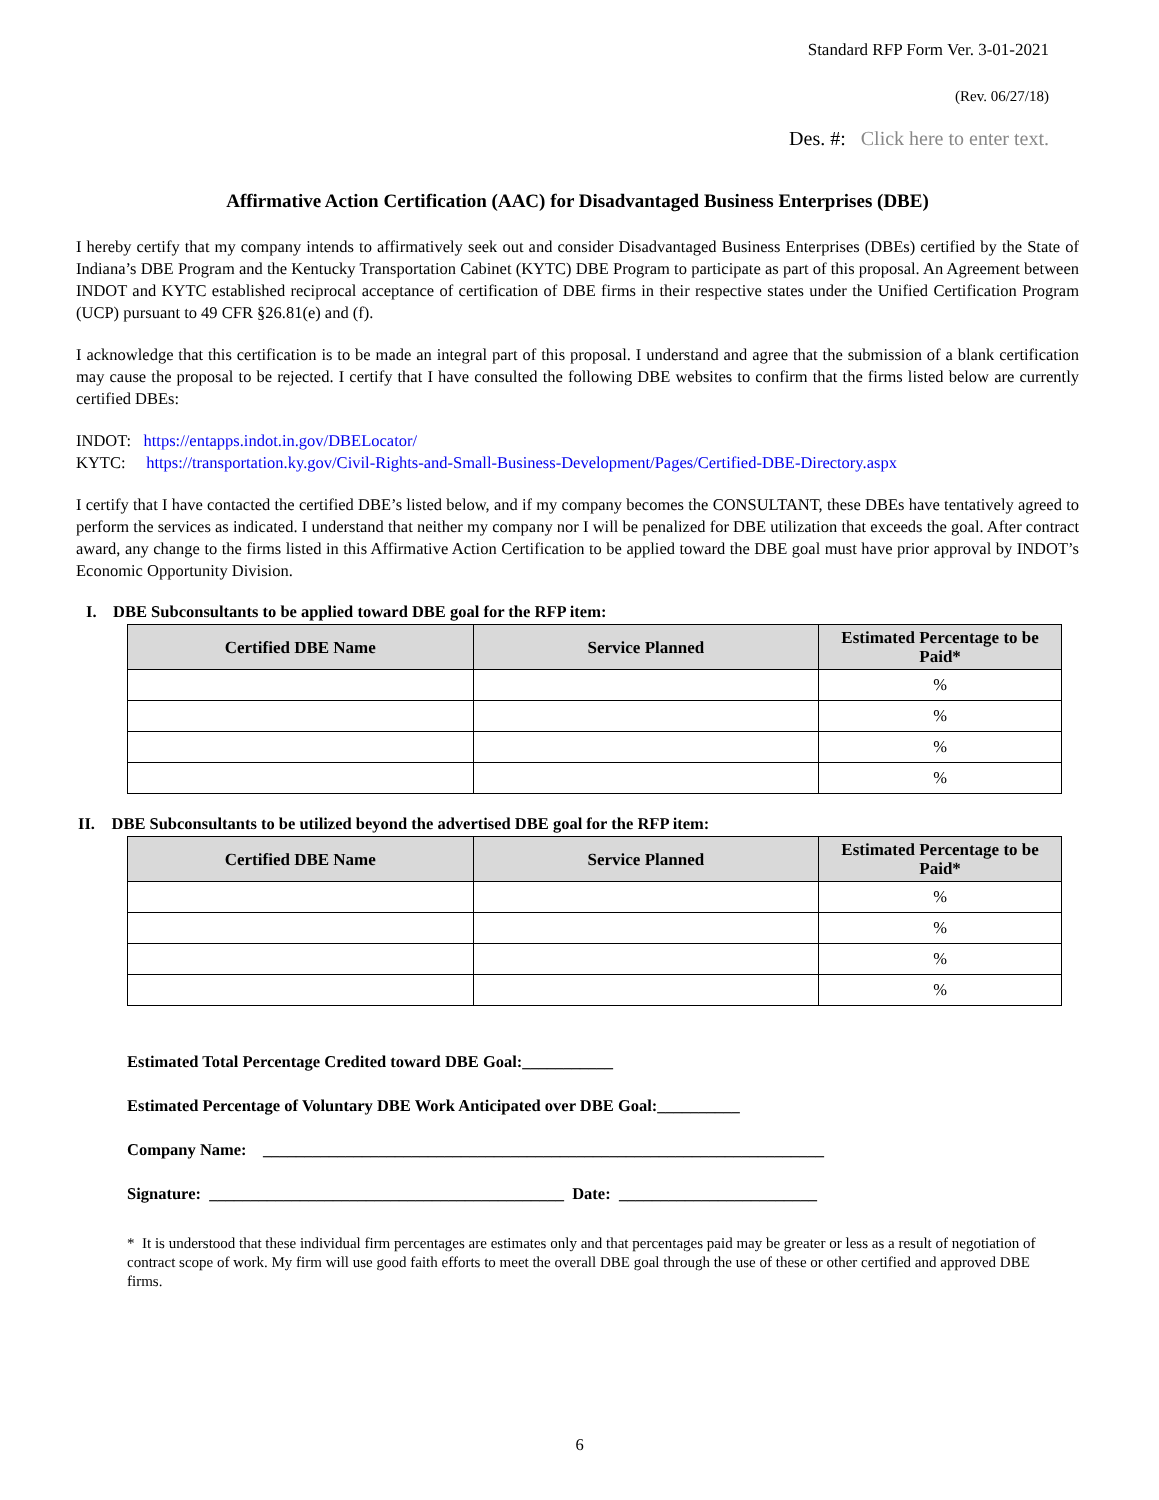Standard RFP Form Ver. 3-01-2021
(Rev. 06/27/18)
Des. #: Click here to enter text.
Affirmative Action Certification (AAC) for Disadvantaged Business Enterprises (DBE)
I hereby certify that my company intends to affirmatively seek out and consider Disadvantaged Business Enterprises (DBEs) certified by the State of Indiana’s DBE Program and the Kentucky Transportation Cabinet (KYTC) DBE Program to participate as part of this proposal. An Agreement between INDOT and KYTC established reciprocal acceptance of certification of DBE firms in their respective states under the Unified Certification Program (UCP) pursuant to 49 CFR §26.81(e) and (f).
I acknowledge that this certification is to be made an integral part of this proposal. I understand and agree that the submission of a blank certification may cause the proposal to be rejected. I certify that I have consulted the following DBE websites to confirm that the firms listed below are currently certified DBEs:
INDOT: https://entapps.indot.in.gov/DBELocator/
KYTC: https://transportation.ky.gov/Civil-Rights-and-Small-Business-Development/Pages/Certified-DBE-Directory.aspx
I certify that I have contacted the certified DBE’s listed below, and if my company becomes the CONSULTANT, these DBEs have tentatively agreed to perform the services as indicated. I understand that neither my company nor I will be penalized for DBE utilization that exceeds the goal. After contract award, any change to the firms listed in this Affirmative Action Certification to be applied toward the DBE goal must have prior approval by INDOT’s Economic Opportunity Division.
I. DBE Subconsultants to be applied toward DBE goal for the RFP item:
| Certified DBE Name | Service Planned | Estimated Percentage to be Paid* |
| --- | --- | --- |
| | | % |
| | | % |
| | | % |
| | | % |
II. DBE Subconsultants to be utilized beyond the advertised DBE goal for the RFP item:
| Certified DBE Name | Service Planned | Estimated Percentage to be Paid* |
| --- | --- | --- |
| | | % |
| | | % |
| | | % |
| | | % |
Estimated Total Percentage Credited toward DBE Goal:___________
Estimated Percentage of Voluntary DBE Work Anticipated over DBE Goal:__________
Company Name: ____________________________________________________________________
Signature: ___________________________________________ Date: ________________________
* It is understood that these individual firm percentages are estimates only and that percentages paid may be greater or less as a result of negotiation of contract scope of work. My firm will use good faith efforts to meet the overall DBE goal through the use of these or other certified and approved DBE firms.
6